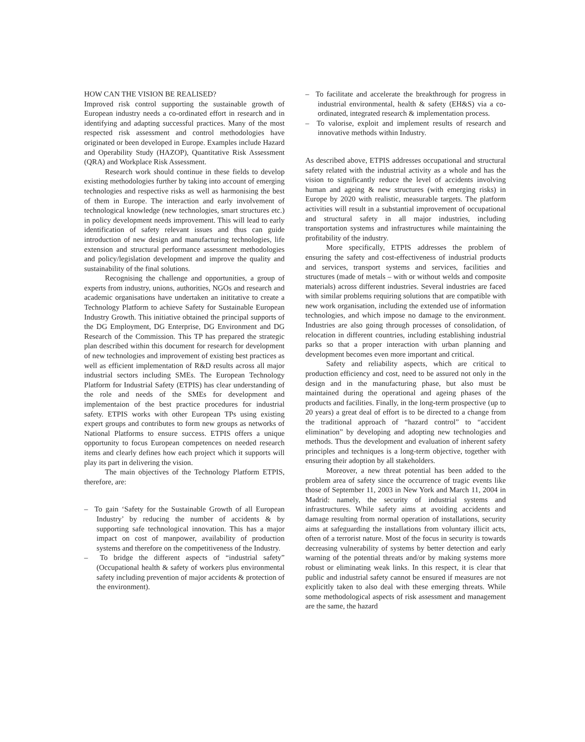HOW CAN THE VISION BE REALISED?
Improved risk control supporting the sustainable growth of European industry needs a co-ordinated effort in research and in identifying and adapting successful practices. Many of the most respected risk assessment and control methodologies have originated or been developed in Europe. Examples include Hazard and Operability Study (HAZOP), Quantitative Risk Assessment (QRA) and Workplace Risk Assessment.
Research work should continue in these fields to develop existing methodologies further by taking into account of emerging technologies and respective risks as well as harmonising the best of them in Europe. The interaction and early involvement of technological knowledge (new technologies, smart structures etc.) in policy development needs improvement. This will lead to early identification of safety relevant issues and thus can guide introduction of new design and manufacturing technologies, life extension and structural performance assessment methodologies and policy/legislation development and improve the quality and sustainability of the final solutions.
Recognising the challenge and opportunities, a group of experts from industry, unions, authorities, NGOs and research and academic organisations have undertaken an inititative to create a Technology Platform to achieve Safety for Sustainable European Industry Growth. This initiative obtained the principal supports of the DG Employment, DG Enterprise, DG Environment and DG Research of the Commission. This TP has prepared the strategic plan described within this document for research for development of new technologies and improvement of existing best practices as well as efficient implementation of R&D results across all major industrial sectors including SMEs. The European Technology Platform for Industrial Safety (ETPIS) has clear understanding of the role and needs of the SMEs for development and implementaion of the best practice procedures for industrial safety. ETPIS works with other European TPs using existing expert groups and contributes to form new groups as networks of National Platforms to ensure success. ETPIS offers a unique opportunity to focus European competences on needed research items and clearly defines how each project which it supports will play its part in delivering the vision.
The main objectives of the Technology Platform ETPIS, therefore, are:
– To gain ‘Safety for the Sustainable Growth of all European Industry’ by reducing the number of accidents & by supporting safe technological innovation. This has a major impact on cost of manpower, availability of production systems and therefore on the competitiveness of the Industry.
– To bridge the different aspects of “industrial safety” (Occupational health & safety of workers plus environmental safety including prevention of major accidents & protection of the environment).
– To facilitate and accelerate the breakthrough for progress in industrial environmental, health & safety (EH&S) via a co-ordinated, integrated research & implementation process.
– To valorise, exploit and implement results of research and innovative methods within Industry.
As described above, ETPIS addresses occupational and structural safety related with the industrial activity as a whole and has the vision to significantly reduce the level of accidents involving human and ageing & new structures (with emerging risks) in Europe by 2020 with realistic, measurable targets. The platform activities will result in a substantial improvement of occupational and structural safety in all major industries, including transportation systems and infrastructures while maintaining the profitability of the industry.
More specifically, ETPIS addresses the problem of ensuring the safety and cost-effectiveness of industrial products and services, transport systems and services, facilities and structures (made of metals – with or without welds and composite materials) across different industries. Several industries are faced with similar problems requiring solutions that are compatible with new work organisation, including the extended use of information technologies, and which impose no damage to the environment. Industries are also going through processes of consolidation, of relocation in different countries, including establishing industrial parks so that a proper interaction with urban planning and development becomes even more important and critical.
Safety and reliability aspects, which are critical to production efficiency and cost, need to be assured not only in the design and in the manufacturing phase, but also must be maintained during the operational and ageing phases of the products and facilities. Finally, in the long-term prospective (up to 20 years) a great deal of effort is to be directed to a change from the traditional approach of “hazard control” to “accident elimination” by developing and adopting new technologies and methods. Thus the development and evaluation of inherent safety principles and techniques is a long-term objective, together with ensuring their adoption by all stakeholders.
Moreover, a new threat potential has been added to the problem area of safety since the occurrence of tragic events like those of September 11, 2003 in New York and March 11, 2004 in Madrid: namely, the security of industrial systems and infrastructures. While safety aims at avoiding accidents and damage resulting from normal operation of installations, security aims at safeguarding the installations from voluntary illicit acts, often of a terrorist nature. Most of the focus in security is towards decreasing vulnerability of systems by better detection and early warning of the potential threats and/or by making systems more robust or eliminating weak links. In this respect, it is clear that public and industrial safety cannot be ensured if measures are not explicitly taken to also deal with these emerging threats. While some methodological aspects of risk assessment and management are the same, the hazard